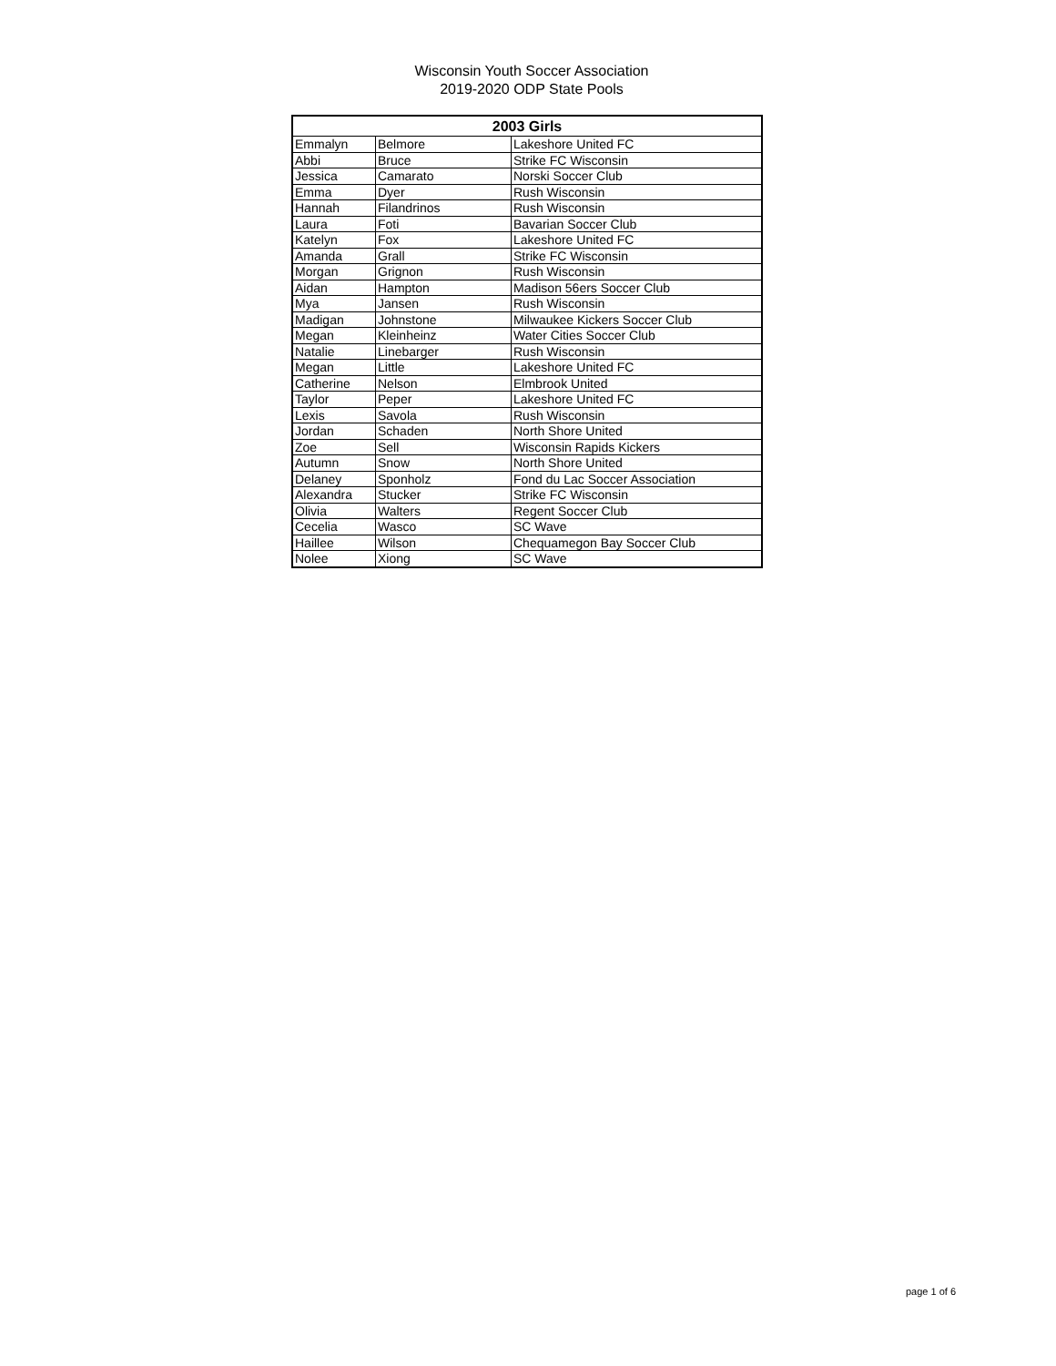Wisconsin Youth Soccer Association
2019-2020 ODP State Pools
| 2003 Girls | | |
| --- | --- | --- |
| Emmalyn | Belmore | Lakeshore United FC |
| Abbi | Bruce | Strike FC Wisconsin |
| Jessica | Camarato | Norski Soccer Club |
| Emma | Dyer | Rush Wisconsin |
| Hannah | Filandrinos | Rush Wisconsin |
| Laura | Foti | Bavarian Soccer Club |
| Katelyn | Fox | Lakeshore United FC |
| Amanda | Grall | Strike FC Wisconsin |
| Morgan | Grignon | Rush Wisconsin |
| Aidan | Hampton | Madison 56ers Soccer Club |
| Mya | Jansen | Rush Wisconsin |
| Madigan | Johnstone | Milwaukee Kickers Soccer Club |
| Megan | Kleinheinz | Water Cities Soccer Club |
| Natalie | Linebarger | Rush Wisconsin |
| Megan | Little | Lakeshore United FC |
| Catherine | Nelson | Elmbrook United |
| Taylor | Peper | Lakeshore United FC |
| Lexis | Savola | Rush Wisconsin |
| Jordan | Schaden | North Shore United |
| Zoe | Sell | Wisconsin Rapids Kickers |
| Autumn | Snow | North Shore United |
| Delaney | Sponholz | Fond du Lac Soccer Association |
| Alexandra | Stucker | Strike FC Wisconsin |
| Olivia | Walters | Regent Soccer Club |
| Cecelia | Wasco | SC Wave |
| Haillee | Wilson | Chequamegon Bay Soccer Club |
| Nolee | Xiong | SC Wave |
page 1 of 6